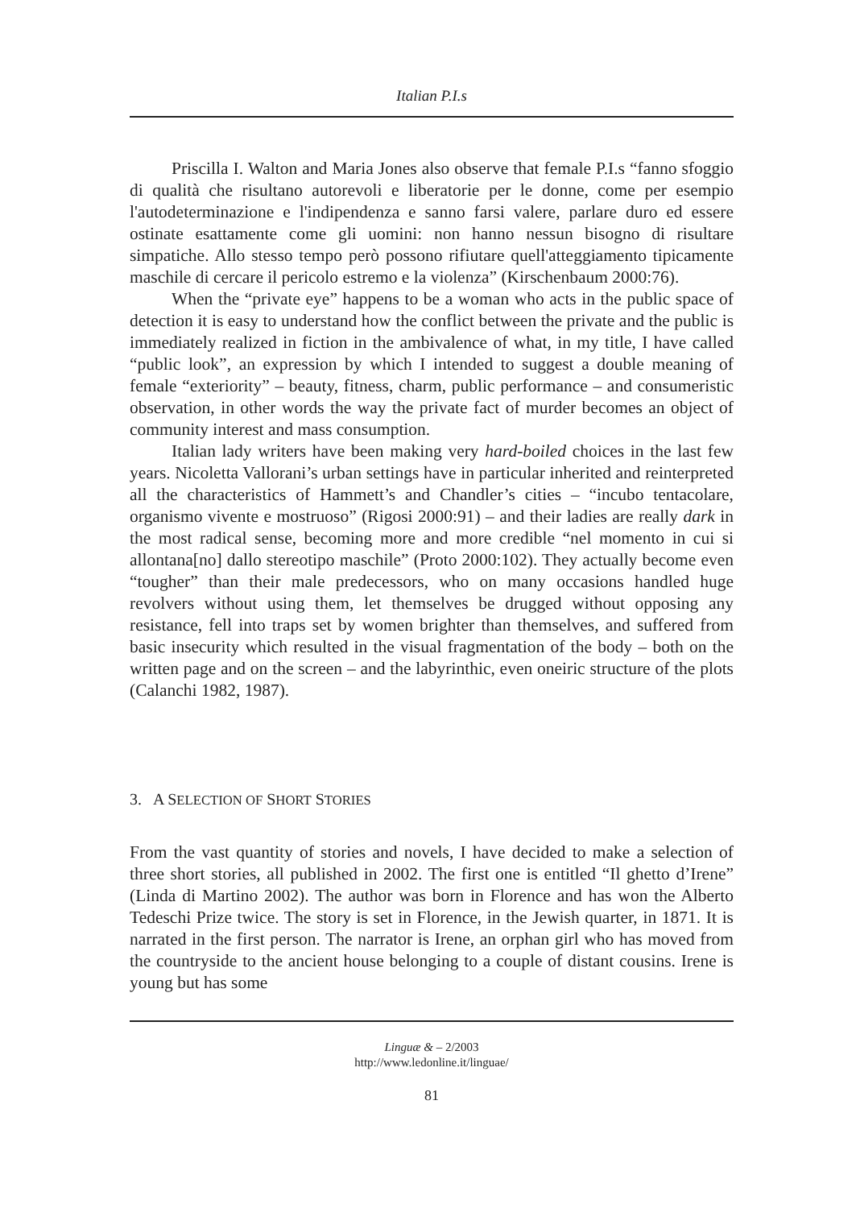Italian P.I.s
Priscilla I. Walton and Maria Jones also observe that female P.I.s “fanno sfoggio di qualità che risultano autorevoli e liberatorie per le donne, come per esempio l'autodeterminazione e l'indipendenza e sanno farsi valere, parlare duro ed essere ostinate esattamente come gli uomini: non hanno nessun bisogno di risultare simpatiche. Allo stesso tempo però possono rifiutare quell'atteggiamento tipicamente maschile di cercare il pericolo estremo e la violenza” (Kirschenbaum 2000:76).
When the “private eye” happens to be a woman who acts in the public space of detection it is easy to understand how the conflict between the private and the public is immediately realized in fiction in the ambivalence of what, in my title, I have called “public look”, an expression by which I intended to suggest a double meaning of female “exteriority” – beauty, fitness, charm, public performance – and consumeristic observation, in other words the way the private fact of murder becomes an object of community interest and mass consumption.
Italian lady writers have been making very hard-boiled choices in the last few years. Nicoletta Vallorani’s urban settings have in particular inherited and reinterpreted all the characteristics of Hammett’s and Chandler’s cities – “incubo tentacolare, organismo vivente e mostruoso” (Rigosi 2000:91) – and their ladies are really dark in the most radical sense, becoming more and more credible “nel momento in cui si allontana[no] dallo stereotipo maschile” (Proto 2000:102). They actually become even “tougher” than their male predecessors, who on many occasions handled huge revolvers without using them, let themselves be drugged without opposing any resistance, fell into traps set by women brighter than themselves, and suffered from basic insecurity which resulted in the visual fragmentation of the body – both on the written page and on the screen – and the labyrinthic, even oneiric structure of the plots (Calanchi 1982, 1987).
3. A SELECTION OF SHORT STORIES
From the vast quantity of stories and novels, I have decided to make a selection of three short stories, all published in 2002. The first one is entitled “Il ghetto d’Irene” (Linda di Martino 2002). The author was born in Florence and has won the Alberto Tedeschi Prize twice. The story is set in Florence, in the Jewish quarter, in 1871. It is narrated in the first person. The narrator is Irene, an orphan girl who has moved from the countryside to the ancient house belonging to a couple of distant cousins. Irene is young but has some
Linguæ & – 2/2003
http://www.ledonline.it/linguae/
81